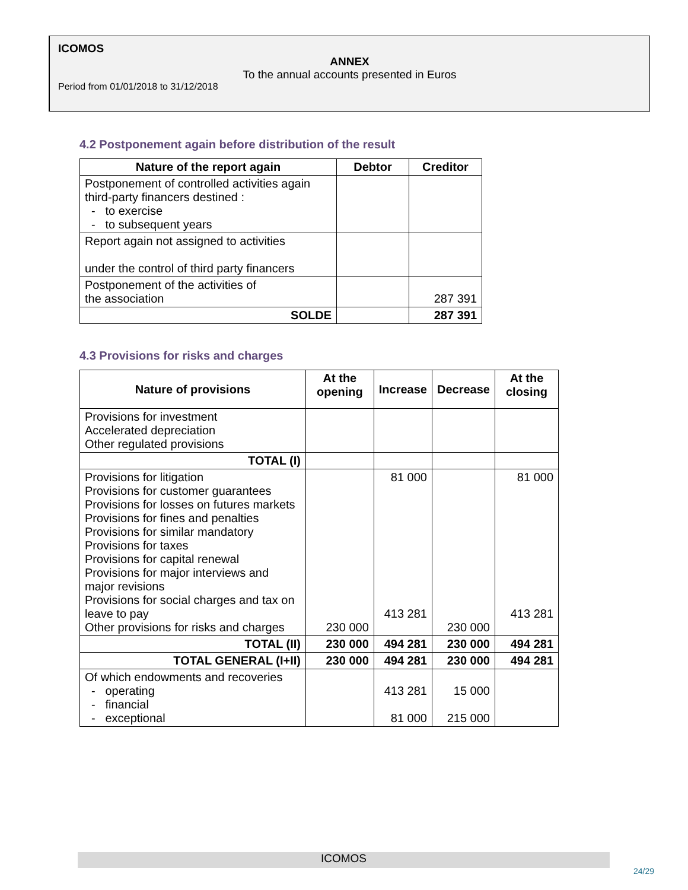ICOMOS
ANNEX
To the annual accounts presented in Euros
Period from 01/01/2018 to 31/12/2018
4.2 Postponement again before distribution of the result
| Nature of the report again | Debtor | Creditor |
| --- | --- | --- |
| Postponement of controlled activities again third-party financers destined : - to exercise - to subsequent years | | |
| Report again not assigned to activities under the control of third party financers | | |
| Postponement of the activities of the association | | 287 391 |
| SOLDE | | 287 391 |
4.3 Provisions for risks and charges
| Nature of provisions | At the opening | Increase | Decrease | At the closing |
| --- | --- | --- | --- | --- |
| Provisions for investment Accelerated depreciation Other regulated provisions | | | | |
| TOTAL (I) | | | | |
| Provisions for litigation Provisions for customer guarantees Provisions for losses on futures markets Provisions for fines and penalties Provisions for similar mandatory Provisions for taxes Provisions for capital renewal Provisions for major interviews and major revisions Provisions for social charges and tax on leave to pay Other provisions for risks and charges | 230 000 | 81 000 413 281 | 230 000 | 81 000 413 281 |
| TOTAL (II) | 230 000 | 494 281 | 230 000 | 494 281 |
| TOTAL GENERAL (I+II) | 230 000 | 494 281 | 230 000 | 494 281 |
| Of which endowments and recoveries - operating - financial - exceptional | | 413 281 81 000 | 15 000 215 000 | |
ICOMOS
24/29